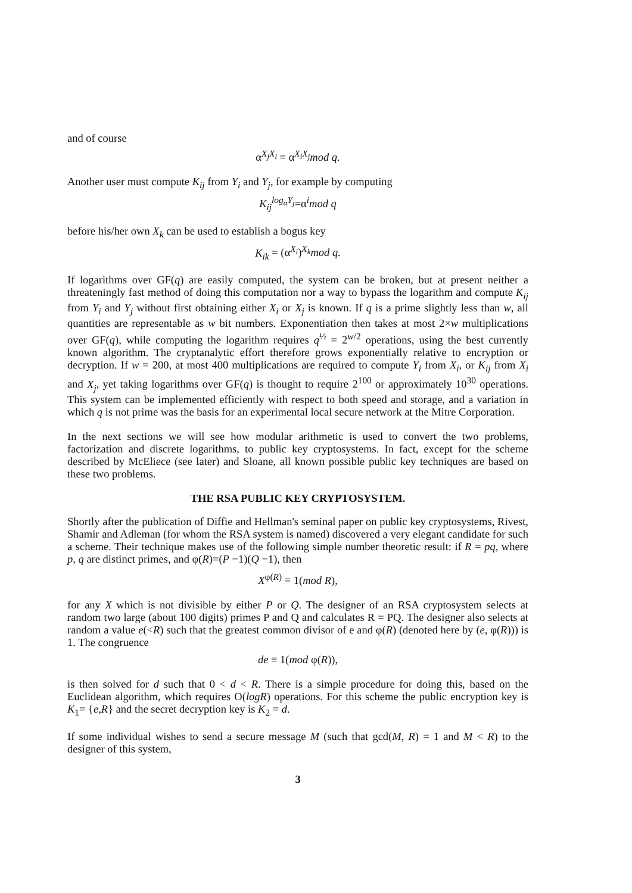and of course
α<sup>X<sub>j</sub>X<sub>i</sub></sup> = α<sup>X<sub>i</sub>X<sub>j</sub></sup>mod q.
Another user must compute K<sub>ij</sub> from Y<sub>i</sub> and Y<sub>j</sub>, for example by computing
K<sub>ij</sub><sup>log<sub>α</sub>Y<sub>j</sub></sup>=α<sup>i</sup>mod q
before his/her own X<sub>k</sub> can be used to establish a bogus key
K<sub>ik</sub> = (α<sup>X<sub>i</sub></sup>)<sup>X<sub>k</sub></sup>mod q.
If logarithms over GF(q) are easily computed, the system can be broken, but at present neither a threateningly fast method of doing this computation nor a way to bypass the logarithm and compute K<sub>ij</sub> from Y<sub>i</sub> and Y<sub>j</sub> without first obtaining either X<sub>i</sub> or X<sub>j</sub> is known. If q is a prime slightly less than w, all quantities are representable as w bit numbers. Exponentiation then takes at most 2×w multiplications over GF(q), while computing the logarithm requires q<sup>½</sup> = 2<sup>w/2</sup> operations, using the best currently known algorithm. The cryptanalytic effort therefore grows exponentially relative to encryption or decryption. If w = 200, at most 400 multiplications are required to compute Y<sub>i</sub> from X<sub>i</sub>, or K<sub>ij</sub> from X<sub>i</sub> and X<sub>j</sub>, yet taking logarithms over GF(q) is thought to require 2<sup>100</sup> or approximately 10<sup>30</sup> operations. This system can be implemented efficiently with respect to both speed and storage, and a variation in which q is not prime was the basis for an experimental local secure network at the Mitre Corporation.
In the next sections we will see how modular arithmetic is used to convert the two problems, factorization and discrete logarithms, to public key cryptosystems. In fact, except for the scheme described by McEliece (see later) and Sloane, all known possible public key techniques are based on these two problems.
THE RSA PUBLIC KEY CRYPTOSYSTEM.
Shortly after the publication of Diffie and Hellman's seminal paper on public key cryptosystems, Rivest, Shamir and Adleman (for whom the RSA system is named) discovered a very elegant candidate for such a scheme. Their technique makes use of the following simple number theoretic result: if R = pq, where p, q are distinct primes, and φ(R)=(P −1)(Q −1), then
X<sup>φ(R)</sup> ≡ 1(mod R),
for any X which is not divisible by either P or Q. The designer of an RSA cryptosystem selects at random two large (about 100 digits) primes P and Q and calculates R = PQ. The designer also selects at random a value e(<R) such that the greatest common divisor of e and φ(R) (denoted here by (e, φ(R))) is 1. The congruence
de ≡ 1(mod φ(R)),
is then solved for d such that 0 < d < R. There is a simple procedure for doing this, based on the Euclidean algorithm, which requires O(logR) operations. For this scheme the public encryption key is K<sub>1</sub>= {e,R} and the secret decryption key is K<sub>2</sub> = d.
If some individual wishes to send a secure message M (such that gcd(M, R) = 1 and M < R) to the designer of this system,
3